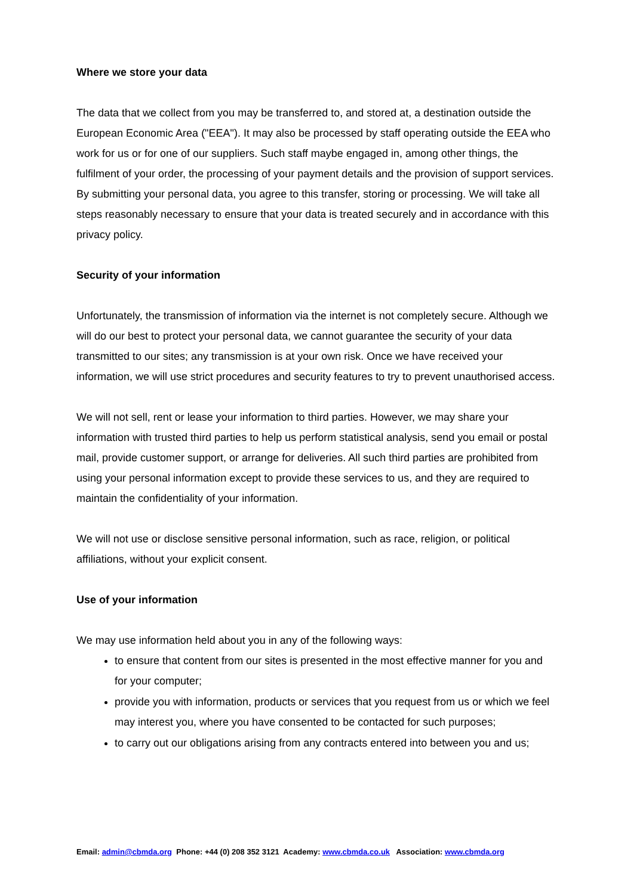Where we store your data
The data that we collect from you may be transferred to, and stored at, a destination outside the European Economic Area ("EEA"). It may also be processed by staff operating outside the EEA who work for us or for one of our suppliers. Such staff maybe engaged in, among other things, the fulfilment of your order, the processing of your payment details and the provision of support services. By submitting your personal data, you agree to this transfer, storing or processing. We will take all steps reasonably necessary to ensure that your data is treated securely and in accordance with this privacy policy.
Security of your information
Unfortunately, the transmission of information via the internet is not completely secure. Although we will do our best to protect your personal data, we cannot guarantee the security of your data transmitted to our sites; any transmission is at your own risk. Once we have received your information, we will use strict procedures and security features to try to prevent unauthorised access.
We will not sell, rent or lease your information to third parties. However, we may share your information with trusted third parties to help us perform statistical analysis, send you email or postal mail, provide customer support, or arrange for deliveries. All such third parties are prohibited from using your personal information except to provide these services to us, and they are required to maintain the confidentiality of your information.
We will not use or disclose sensitive personal information, such as race, religion, or political affiliations, without your explicit consent.
Use of your information
We may use information held about you in any of the following ways:
to ensure that content from our sites is presented in the most effective manner for you and for your computer;
provide you with information, products or services that you request from us or which we feel may interest you, where you have consented to be contacted for such purposes;
to carry out our obligations arising from any contracts entered into between you and us;
Email: admin@cbmda.org Phone: +44 (0) 208 352 3121 Academy: www.cbmda.co.uk Association: www.cbmda.org